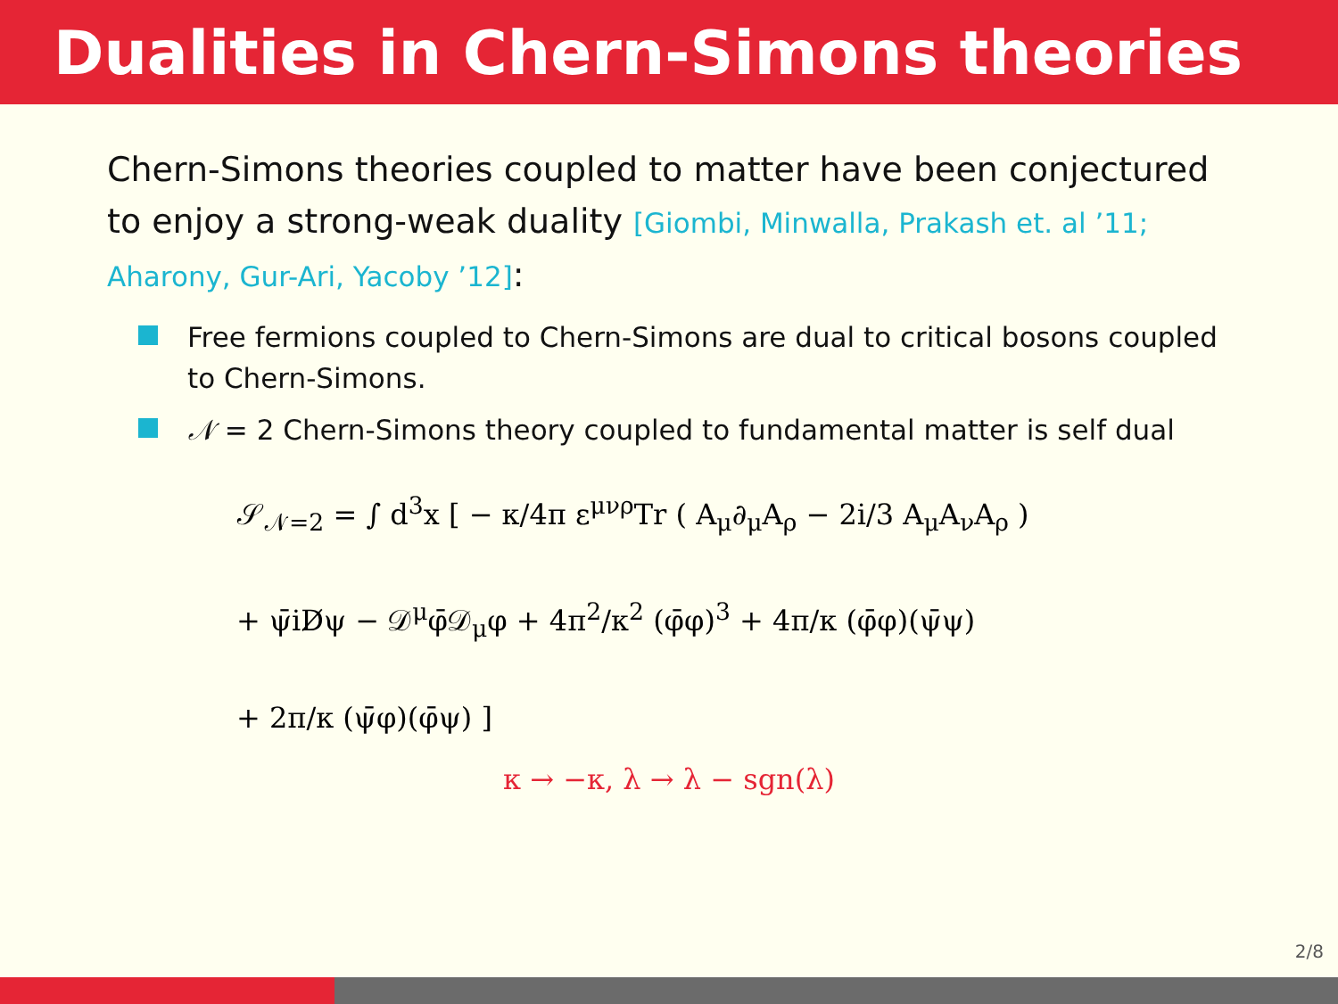Dualities in Chern-Simons theories
Chern-Simons theories coupled to matter have been conjectured to enjoy a strong-weak duality [Giombi, Minwalla, Prakash et. al ’11; Aharony, Gur-Ari, Yacoby ’12]:
Free fermions coupled to Chern-Simons are dual to critical bosons coupled to Chern-Simons.
𝒩 = 2 Chern-Simons theory coupled to fundamental matter is self dual
𝒮<sub>𝒩=2</sub> = ∫ d<sup>3</sup>x [ − κ/4π ε<sup>μνρ</sup>Tr ( A<sub>μ</sub>∂<sub>μ</sub>A<sub>ρ</sub> − 2i/3 A<sub>μ</sub>A<sub>ν</sub>A<sub>ρ</sub> )
+ ψ̄iD̸ψ − 𝒟<sup>μ</sup>φ̄𝒟<sub>μ</sub>φ + 4π<sup>2</sup>/κ<sup>2</sup> (φ̄φ)<sup>3</sup> + 4π/κ (φ̄φ)(ψ̄ψ)
+ 2π/κ (ψ̄φ)(φ̄ψ) ]
κ → −κ, λ → λ − sgn(λ)
2/8